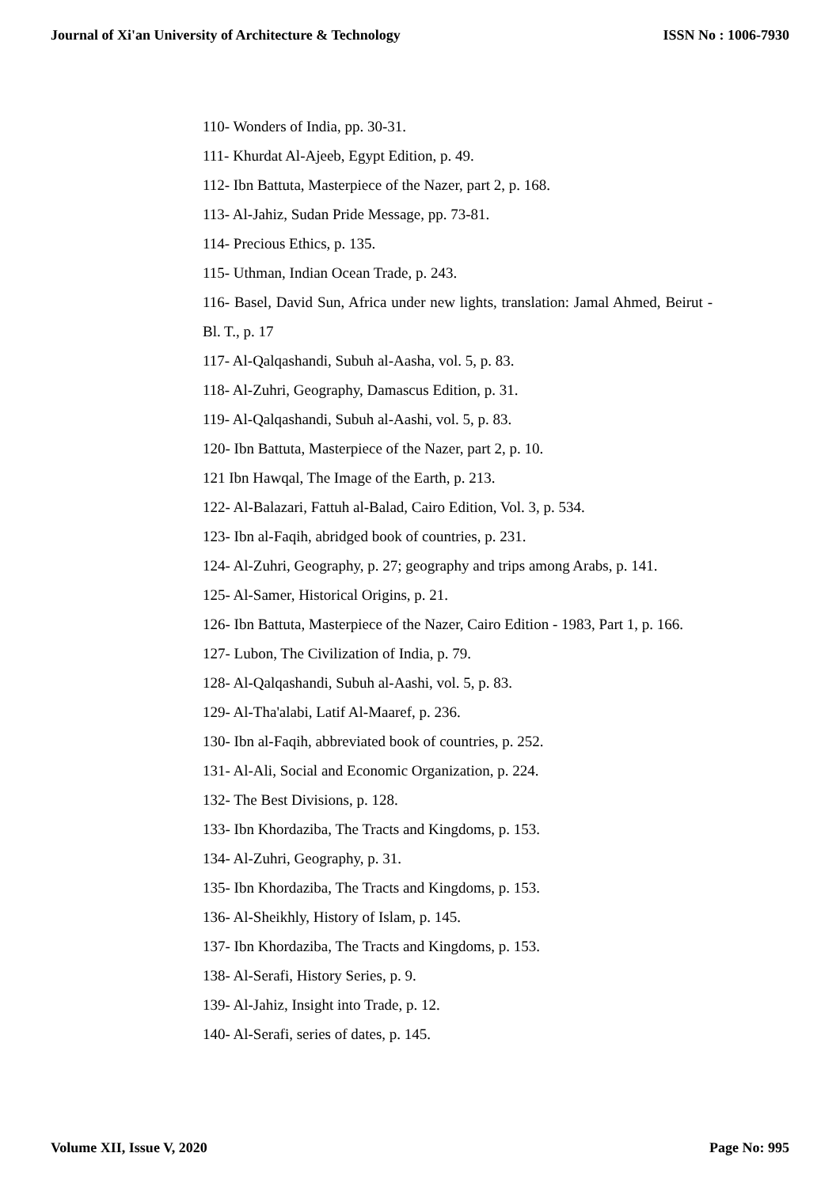Journal of Xi'an University of Architecture & Technology ISSN No : 1006-7930
110- Wonders of India, pp. 30-31.
111- Khurdat Al-Ajeeb, Egypt Edition, p. 49.
112- Ibn Battuta, Masterpiece of the Nazer, part 2, p. 168.
113- Al-Jahiz, Sudan Pride Message, pp. 73-81.
114- Precious Ethics, p. 135.
115- Uthman, Indian Ocean Trade, p. 243.
116- Basel, David Sun, Africa under new lights, translation: Jamal Ahmed, Beirut - Bl. T., p. 17
117- Al-Qalqashandi, Subuh al-Aasha, vol. 5, p. 83.
118- Al-Zuhri, Geography, Damascus Edition, p. 31.
119- Al-Qalqashandi, Subuh al-Aashi, vol. 5, p. 83.
120- Ibn Battuta, Masterpiece of the Nazer, part 2, p. 10.
121 Ibn Hawqal, The Image of the Earth, p. 213.
122- Al-Balazari, Fattuh al-Balad, Cairo Edition, Vol. 3, p. 534.
123- Ibn al-Faqih, abridged book of countries, p. 231.
124- Al-Zuhri, Geography, p. 27; geography and trips among Arabs, p. 141.
125- Al-Samer, Historical Origins, p. 21.
126- Ibn Battuta, Masterpiece of the Nazer, Cairo Edition - 1983, Part 1, p. 166.
127- Lubon, The Civilization of India, p. 79.
128- Al-Qalqashandi, Subuh al-Aashi, vol. 5, p. 83.
129- Al-Tha'alabi, Latif Al-Maaref, p. 236.
130- Ibn al-Faqih, abbreviated book of countries, p. 252.
131- Al-Ali, Social and Economic Organization, p. 224.
132- The Best Divisions, p. 128.
133- Ibn Khordaziba, The Tracts and Kingdoms, p. 153.
134- Al-Zuhri, Geography, p. 31.
135- Ibn Khordaziba, The Tracts and Kingdoms, p. 153.
136- Al-Sheikhly, History of Islam, p. 145.
137- Ibn Khordaziba, The Tracts and Kingdoms, p. 153.
138- Al-Serafi, History Series, p. 9.
139- Al-Jahiz, Insight into Trade, p. 12.
140- Al-Serafi, series of dates, p. 145.
Volume XII, Issue V, 2020 Page No: 995